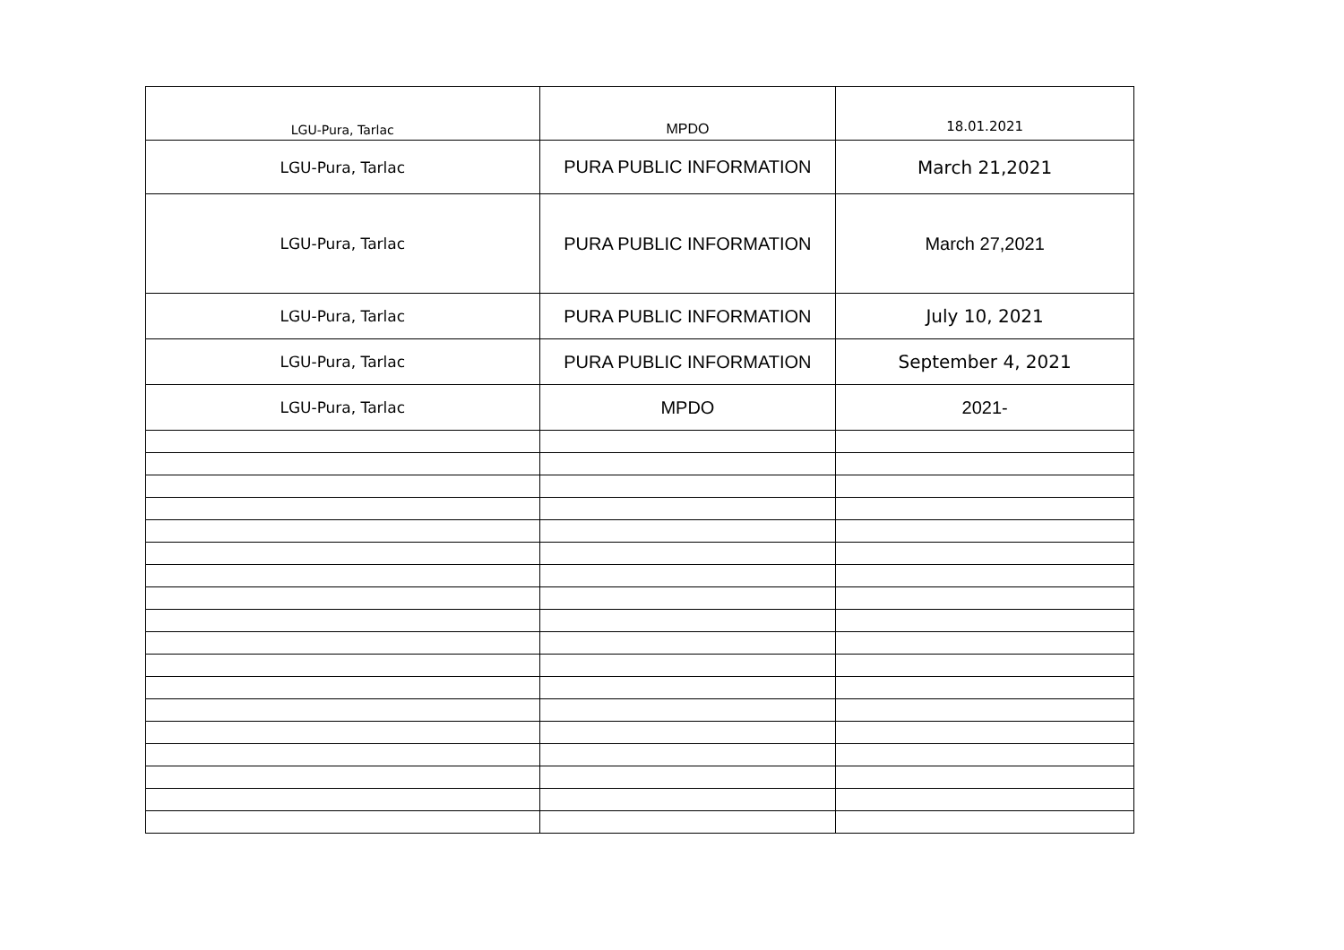| LGU-Pura, Tarlac | MPDO | 18.01.2021 |
| LGU-Pura, Tarlac | PURA PUBLIC INFORMATION | March 21,2021 |
| LGU-Pura, Tarlac | PURA PUBLIC INFORMATION | March 27,2021 |
| LGU-Pura, Tarlac | PURA PUBLIC INFORMATION | July 10, 2021 |
| LGU-Pura, Tarlac | PURA PUBLIC INFORMATION | September 4, 2021 |
| LGU-Pura, Tarlac | MPDO | 2021- |